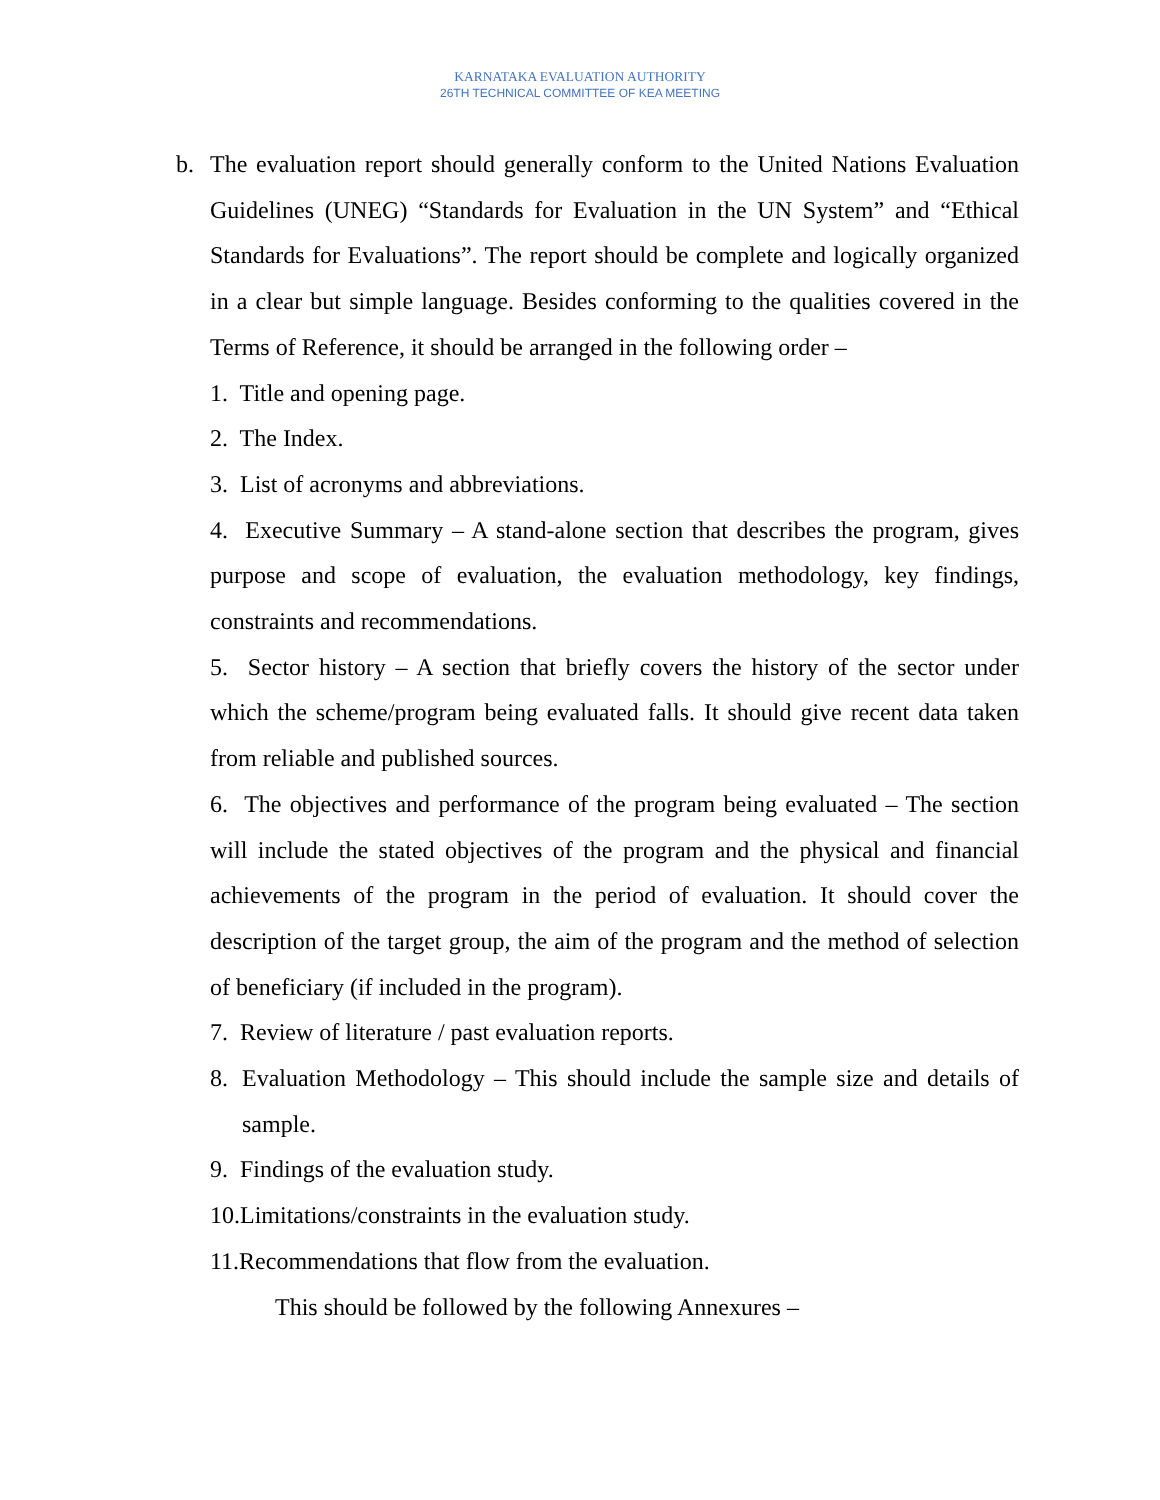KARNATAKA EVALUATION AUTHORITY
26TH TECHNICAL COMMITTEE OF KEA MEETING
b. The evaluation report should generally conform to the United Nations Evaluation Guidelines (UNEG) “Standards for Evaluation in the UN System” and “Ethical Standards for Evaluations”. The report should be complete and logically organized in a clear but simple language. Besides conforming to the qualities covered in the Terms of Reference, it should be arranged in the following order –
1. Title and opening page.
2. The Index.
3. List of acronyms and abbreviations.
4. Executive Summary – A stand-alone section that describes the program, gives purpose and scope of evaluation, the evaluation methodology, key findings, constraints and recommendations.
5. Sector history – A section that briefly covers the history of the sector under which the scheme/program being evaluated falls. It should give recent data taken from reliable and published sources.
6. The objectives and performance of the program being evaluated – The section will include the stated objectives of the program and the physical and financial achievements of the program in the period of evaluation. It should cover the description of the target group, the aim of the program and the method of selection of beneficiary (if included in the program).
7. Review of literature / past evaluation reports.
8. Evaluation Methodology – This should include the sample size and details of sample.
9. Findings of the evaluation study.
10.Limitations/constraints in the evaluation study.
11.Recommendations that flow from the evaluation.
This should be followed by the following Annexures –